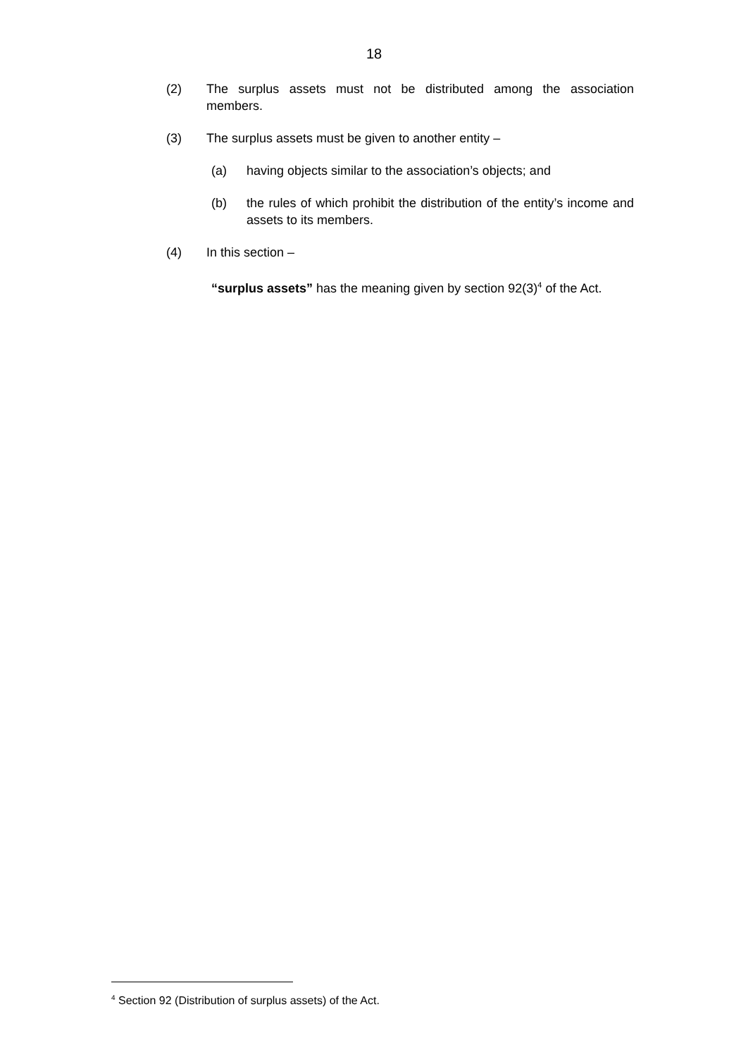18
(2) The surplus assets must not be distributed among the association members.
(3) The surplus assets must be given to another entity –
(a) having objects similar to the association’s objects; and
(b) the rules of which prohibit the distribution of the entity’s income and assets to its members.
(4) In this section –
“surplus assets” has the meaning given by section 92(3)<sup>4</sup> of the Act.
<sup>4</sup> Section 92 (Distribution of surplus assets) of the Act.